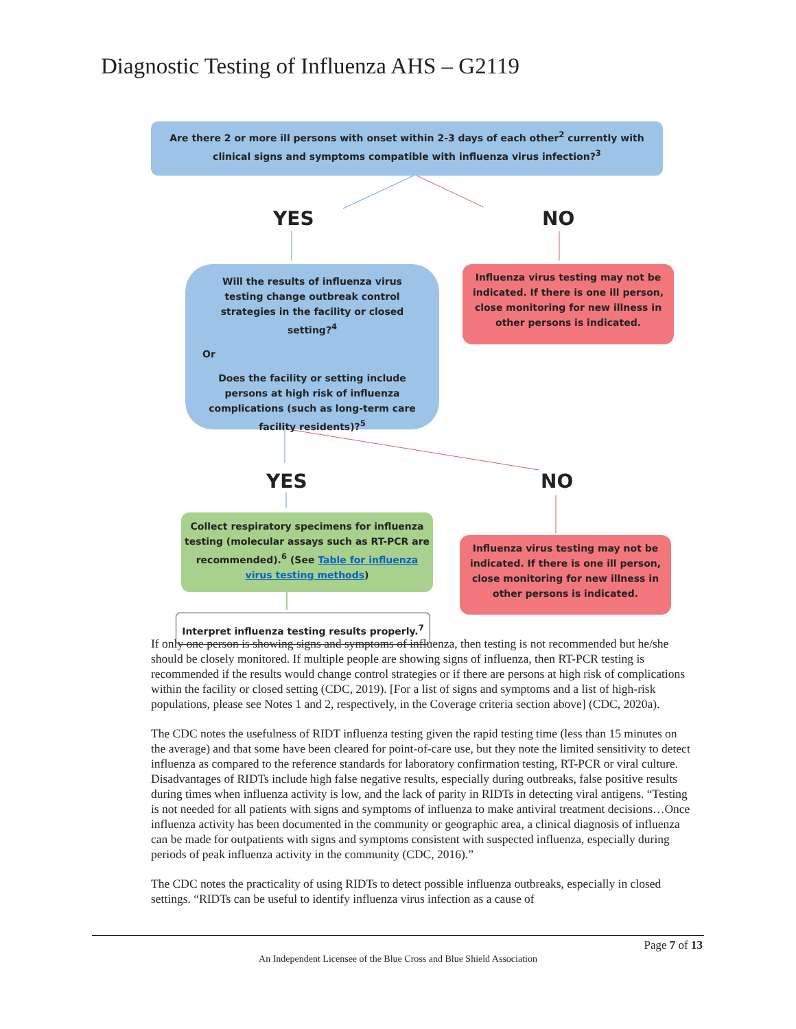Diagnostic Testing of Influenza AHS – G2119
Are there 2 or more ill persons with onset within 2-3 days of each other<sup>2</sup> currently with clinical signs and symptoms compatible with influenza virus infection?<sup>3</sup>
YES NO
Will the results of influenza virus testing change outbreak control strategies in the facility or closed setting?<sup>4</sup>
Or
Does the facility or setting include persons at high risk of influenza complications (such as long-term care facility residents)?<sup>5</sup>
Influenza virus testing may not be indicated. If there is one ill person, close monitoring for new illness in other persons is indicated.
YES NO
Collect respiratory specimens for influenza testing (molecular assays such as RT-PCR are recommended).<sup>6</sup> (See Table for influenza virus testing methods)
Influenza virus testing may not be indicated. If there is one ill person, close monitoring for new illness in other persons is indicated.
Interpret influenza testing results properly.<sup>7</sup>
If only one person is showing signs and symptoms of influenza, then testing is not recommended but he/she should be closely monitored. If multiple people are showing signs of influenza, then RT-PCR testing is recommended if the results would change control strategies or if there are persons at high risk of complications within the facility or closed setting (CDC, 2019). [For a list of signs and symptoms and a list of high-risk populations, please see Notes 1 and 2, respectively, in the Coverage criteria section above] (CDC, 2020a).
The CDC notes the usefulness of RIDT influenza testing given the rapid testing time (less than 15 minutes on the average) and that some have been cleared for point-of-care use, but they note the limited sensitivity to detect influenza as compared to the reference standards for laboratory confirmation testing, RT-PCR or viral culture. Disadvantages of RIDTs include high false negative results, especially during outbreaks, false positive results during times when influenza activity is low, and the lack of parity in RIDTs in detecting viral antigens. “Testing is not needed for all patients with signs and symptoms of influenza to make antiviral treatment decisions…Once influenza activity has been documented in the community or geographic area, a clinical diagnosis of influenza can be made for outpatients with signs and symptoms consistent with suspected influenza, especially during periods of peak influenza activity in the community (CDC, 2016).”
The CDC notes the practicality of using RIDTs to detect possible influenza outbreaks, especially in closed settings. “RIDTs can be useful to identify influenza virus infection as a cause of
Page 7 of 13
An Independent Licensee of the Blue Cross and Blue Shield Association